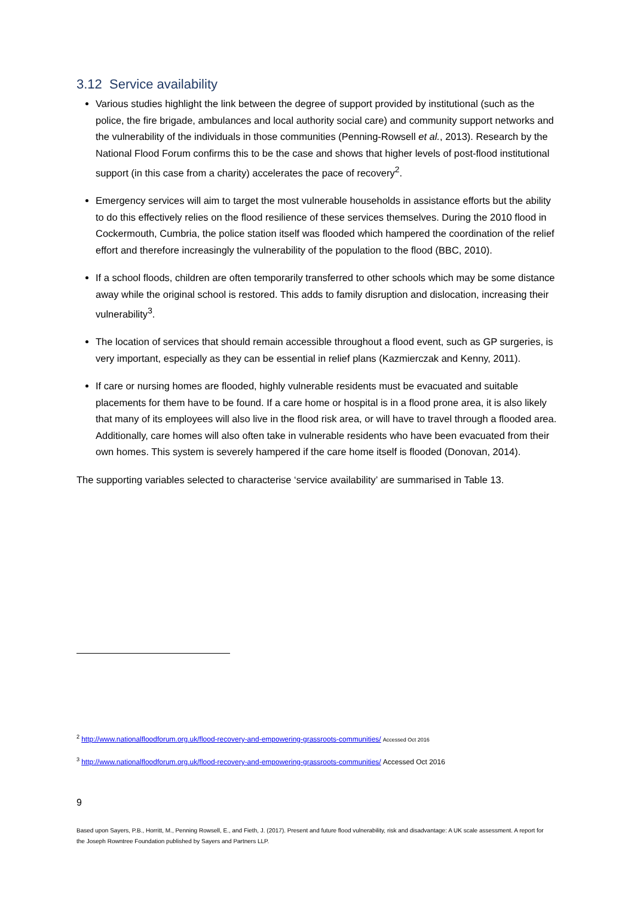3.12 Service availability
Various studies highlight the link between the degree of support provided by institutional (such as the police, the fire brigade, ambulances and local authority social care) and community support networks and the vulnerability of the individuals in those communities (Penning-Rowsell et al., 2013). Research by the National Flood Forum confirms this to be the case and shows that higher levels of post-flood institutional support (in this case from a charity) accelerates the pace of recovery<sup>2</sup>.
Emergency services will aim to target the most vulnerable households in assistance efforts but the ability to do this effectively relies on the flood resilience of these services themselves. During the 2010 flood in Cockermouth, Cumbria, the police station itself was flooded which hampered the coordination of the relief effort and therefore increasingly the vulnerability of the population to the flood (BBC, 2010).
If a school floods, children are often temporarily transferred to other schools which may be some distance away while the original school is restored. This adds to family disruption and dislocation, increasing their vulnerability<sup>3</sup>.
The location of services that should remain accessible throughout a flood event, such as GP surgeries, is very important, especially as they can be essential in relief plans (Kazmierczak and Kenny, 2011).
If care or nursing homes are flooded, highly vulnerable residents must be evacuated and suitable placements for them have to be found. If a care home or hospital is in a flood prone area, it is also likely that many of its employees will also live in the flood risk area, or will have to travel through a flooded area. Additionally, care homes will also often take in vulnerable residents who have been evacuated from their own homes. This system is severely hampered if the care home itself is flooded (Donovan, 2014).
The supporting variables selected to characterise ‘service availability’ are summarised in Table 13.
<sup>2</sup> http://www.nationalfloodforum.org.uk/flood-recovery-and-empowering-grassroots-communities/ Accessed Oct 2016
<sup>3</sup> http://www.nationalfloodforum.org.uk/flood-recovery-and-empowering-grassroots-communities/ Accessed Oct 2016
9
Based upon Sayers, P.B., Horritt, M., Penning Rowsell, E., and Fieth, J. (2017). Present and future flood vulnerability, risk and disadvantage: A UK scale assessment. A report for the Joseph Rowntree Foundation published by Sayers and Partners LLP.